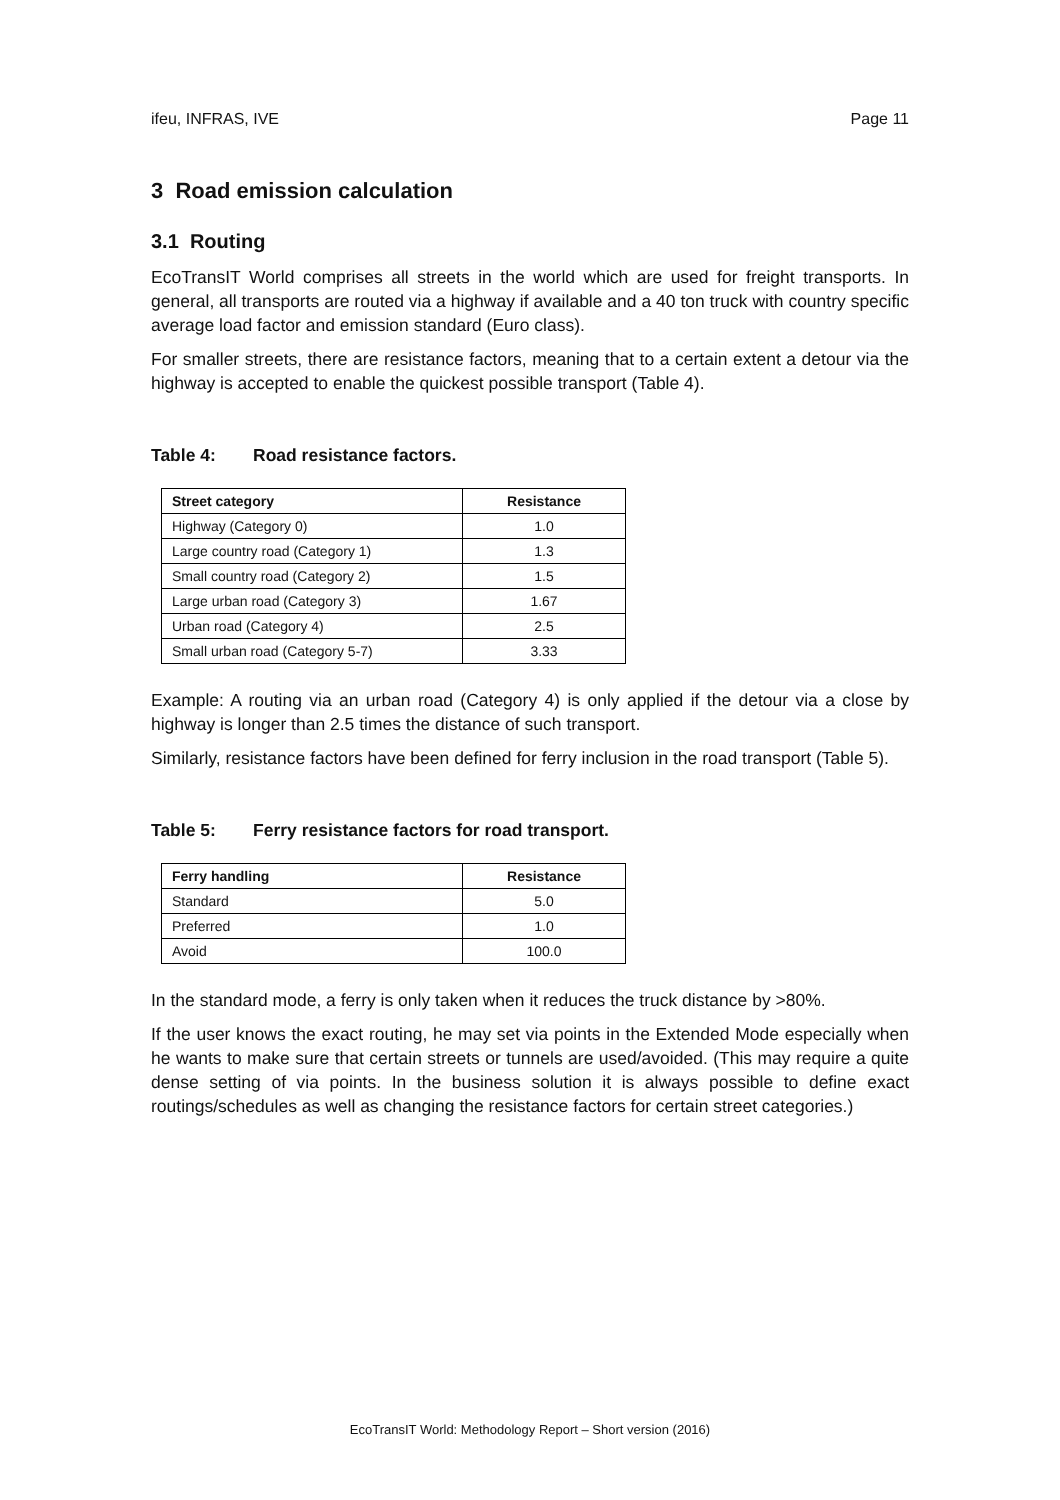ifeu, INFRAS, IVE Page 11
3 Road emission calculation
3.1 Routing
EcoTransIT World comprises all streets in the world which are used for freight transports. In general, all transports are routed via a highway if available and a 40 ton truck with country specific average load factor and emission standard (Euro class).
For smaller streets, there are resistance factors, meaning that to a certain extent a detour via the highway is accepted to enable the quickest possible transport (Table 4).
Table 4: Road resistance factors.
| Street category | Resistance |
| --- | --- |
| Highway (Category 0) | 1.0 |
| Large country road (Category 1) | 1.3 |
| Small country road (Category 2) | 1.5 |
| Large urban road (Category 3) | 1.67 |
| Urban road (Category 4) | 2.5 |
| Small urban road (Category 5-7) | 3.33 |
Example: A routing via an urban road (Category 4) is only applied if the detour via a close by highway is longer than 2.5 times the distance of such transport.
Similarly, resistance factors have been defined for ferry inclusion in the road transport (Table 5).
Table 5: Ferry resistance factors for road transport.
| Ferry handling | Resistance |
| --- | --- |
| Standard | 5.0 |
| Preferred | 1.0 |
| Avoid | 100.0 |
In the standard mode, a ferry is only taken when it reduces the truck distance by >80%.
If the user knows the exact routing, he may set via points in the Extended Mode especially when he wants to make sure that certain streets or tunnels are used/avoided. (This may require a quite dense setting of via points. In the business solution it is always possible to define exact routings/schedules as well as changing the resistance factors for certain street categories.)
EcoTransIT World: Methodology Report – Short version (2016)